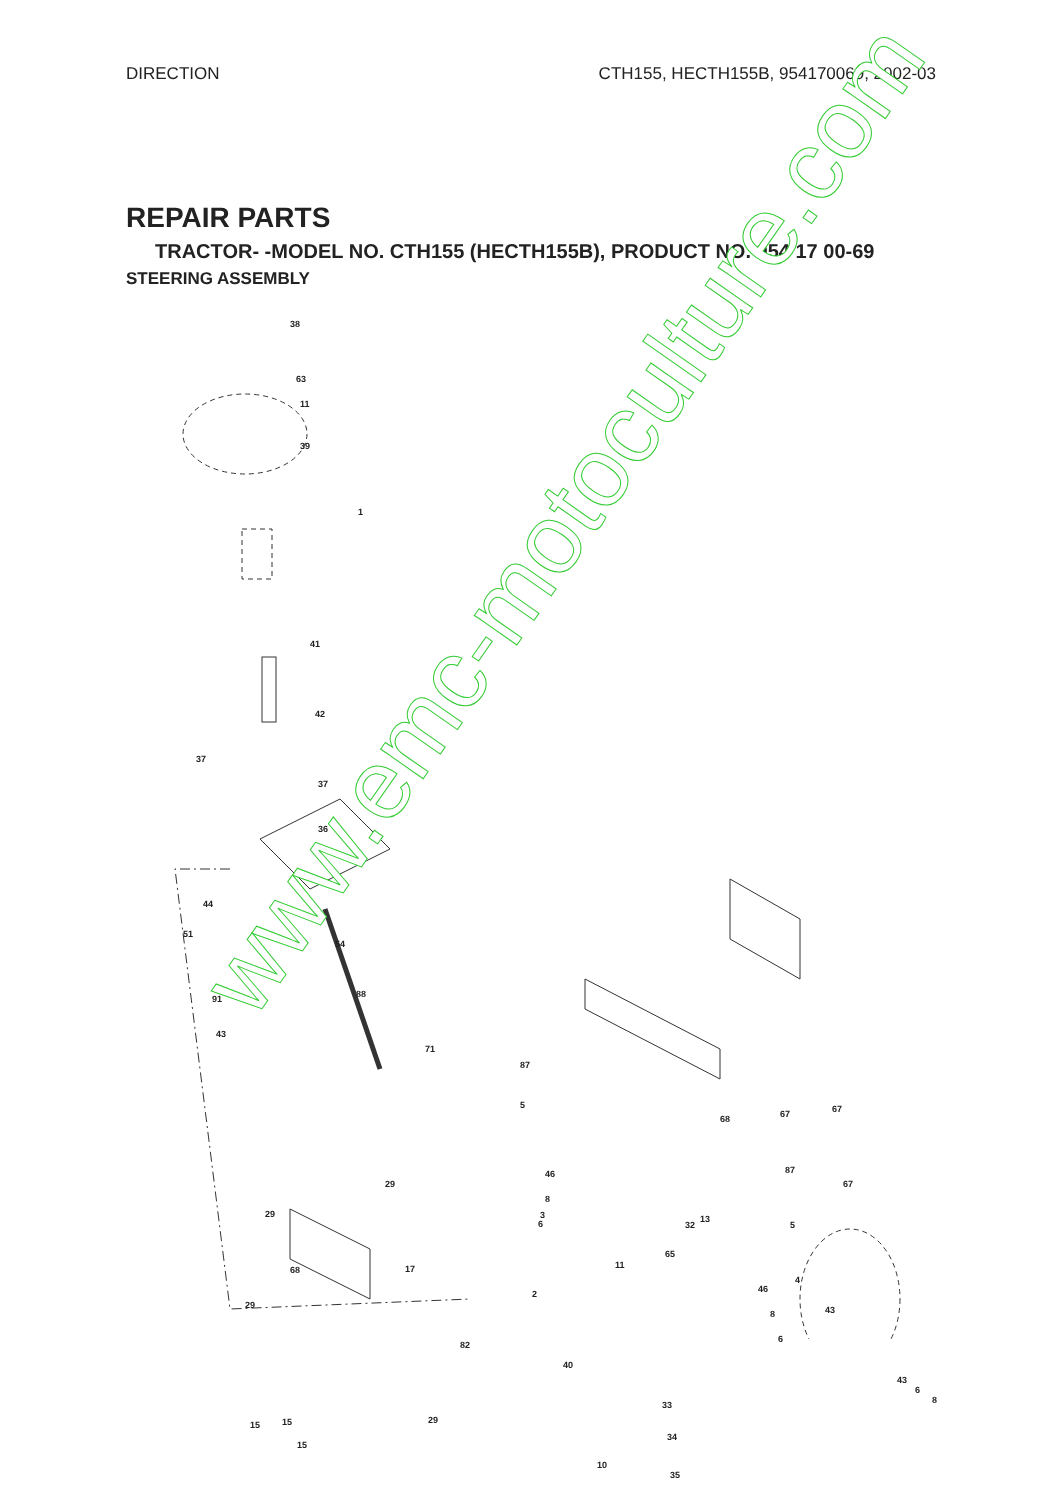DIRECTION CTH155, HECTH155B, 954170069, 2002-03
REPAIR PARTS
TRACTOR- -MODEL NO. CTH155 (HECTH155B), PRODUCT NO. 954 17 00-69
STEERING ASSEMBLY
www.emc-motoculture.com
38
63
11
39
1
41
42
37
37
36
44
51
54
91 88
43
71
29
29
17
68 67 67
67
46
8
6 13
65
2 46
8
6
87
5
87
3
32 5
11
4
68
29 43
82
40
43
6
8 33
29 15 15
34
15
10
35